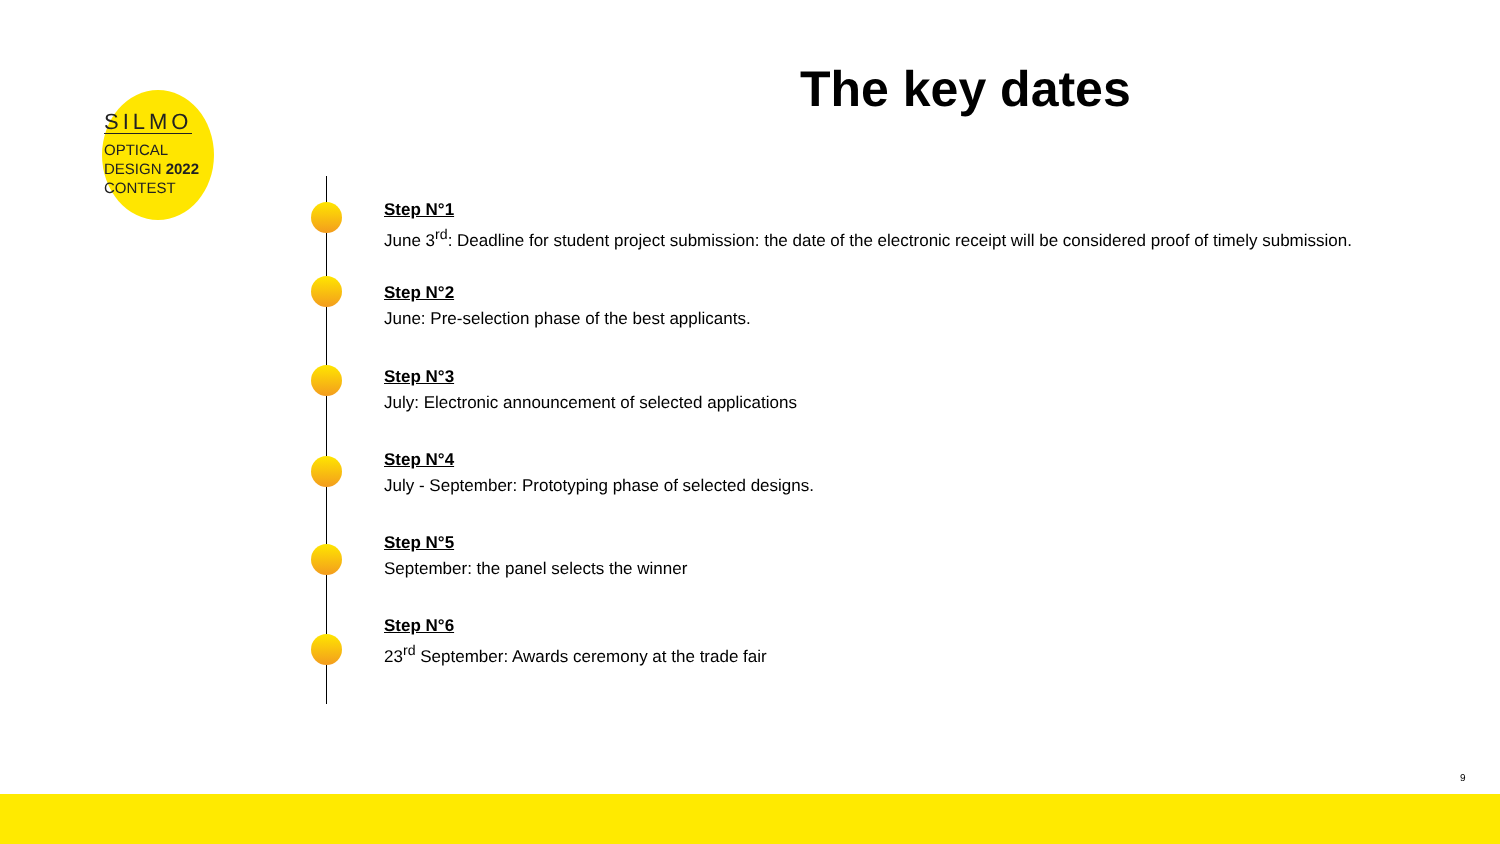SILMO
OPTICAL
DESIGN 2022
CONTEST
The key dates
Step N°1
June 3<sup>rd</sup>: Deadline for student project submission: the date of the electronic receipt will be considered proof of timely submission.
Step N°2
June: Pre-selection phase of the best applicants.
Step N°3
July: Electronic announcement of selected applications
Step N°4
July - September: Prototyping phase of selected designs.
Step N°5
September: the panel selects the winner
Step N°6
23<sup>rd</sup> September: Awards ceremony at the trade fair
9